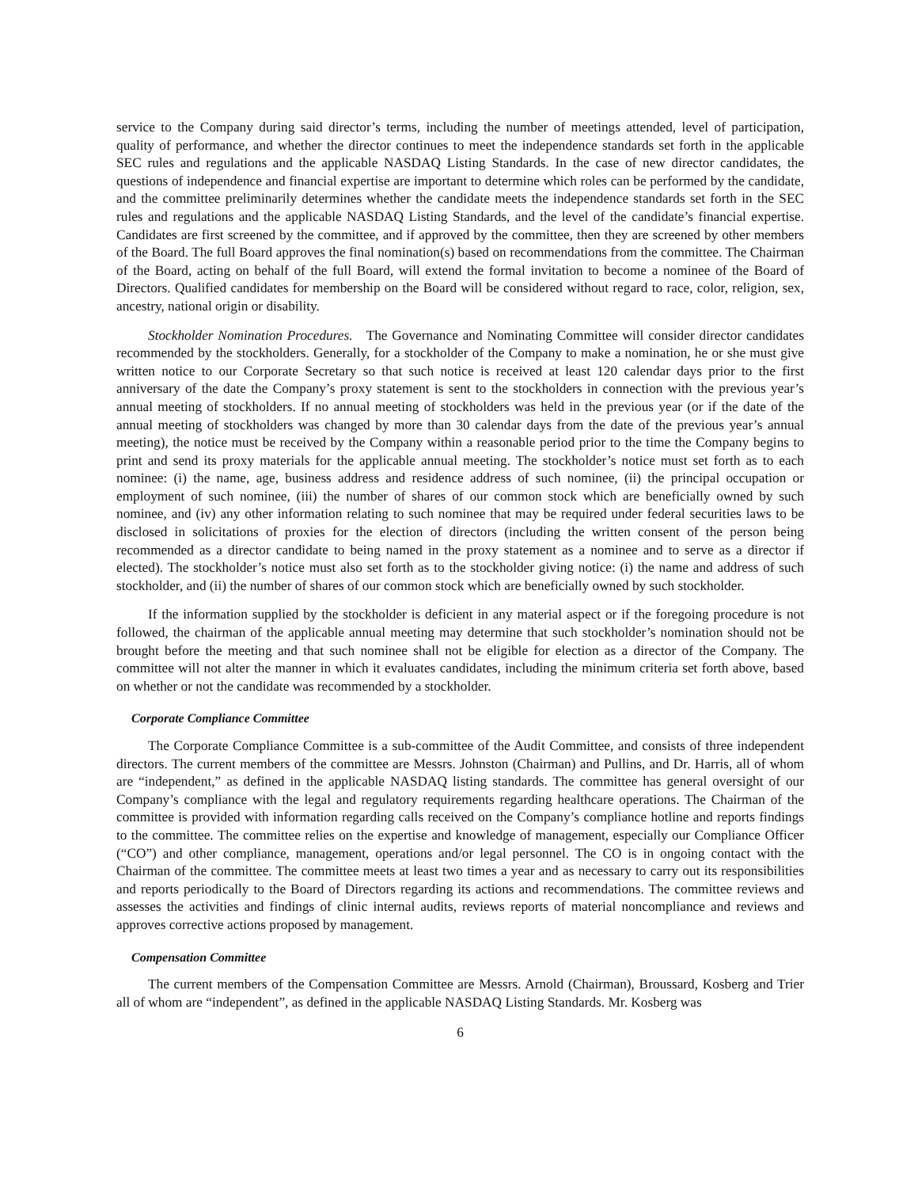service to the Company during said director’s terms, including the number of meetings attended, level of participation, quality of performance, and whether the director continues to meet the independence standards set forth in the applicable SEC rules and regulations and the applicable NASDAQ Listing Standards. In the case of new director candidates, the questions of independence and financial expertise are important to determine which roles can be performed by the candidate, and the committee preliminarily determines whether the candidate meets the independence standards set forth in the SEC rules and regulations and the applicable NASDAQ Listing Standards, and the level of the candidate’s financial expertise. Candidates are first screened by the committee, and if approved by the committee, then they are screened by other members of the Board. The full Board approves the final nomination(s) based on recommendations from the committee. The Chairman of the Board, acting on behalf of the full Board, will extend the formal invitation to become a nominee of the Board of Directors. Qualified candidates for membership on the Board will be considered without regard to race, color, religion, sex, ancestry, national origin or disability.
Stockholder Nomination Procedures. The Governance and Nominating Committee will consider director candidates recommended by the stockholders. Generally, for a stockholder of the Company to make a nomination, he or she must give written notice to our Corporate Secretary so that such notice is received at least 120 calendar days prior to the first anniversary of the date the Company’s proxy statement is sent to the stockholders in connection with the previous year’s annual meeting of stockholders. If no annual meeting of stockholders was held in the previous year (or if the date of the annual meeting of stockholders was changed by more than 30 calendar days from the date of the previous year’s annual meeting), the notice must be received by the Company within a reasonable period prior to the time the Company begins to print and send its proxy materials for the applicable annual meeting. The stockholder’s notice must set forth as to each nominee: (i) the name, age, business address and residence address of such nominee, (ii) the principal occupation or employment of such nominee, (iii) the number of shares of our common stock which are beneficially owned by such nominee, and (iv) any other information relating to such nominee that may be required under federal securities laws to be disclosed in solicitations of proxies for the election of directors (including the written consent of the person being recommended as a director candidate to being named in the proxy statement as a nominee and to serve as a director if elected). The stockholder’s notice must also set forth as to the stockholder giving notice: (i) the name and address of such stockholder, and (ii) the number of shares of our common stock which are beneficially owned by such stockholder.
If the information supplied by the stockholder is deficient in any material aspect or if the foregoing procedure is not followed, the chairman of the applicable annual meeting may determine that such stockholder’s nomination should not be brought before the meeting and that such nominee shall not be eligible for election as a director of the Company. The committee will not alter the manner in which it evaluates candidates, including the minimum criteria set forth above, based on whether or not the candidate was recommended by a stockholder.
Corporate Compliance Committee
The Corporate Compliance Committee is a sub-committee of the Audit Committee, and consists of three independent directors. The current members of the committee are Messrs. Johnston (Chairman) and Pullins, and Dr. Harris, all of whom are “independent,” as defined in the applicable NASDAQ listing standards. The committee has general oversight of our Company’s compliance with the legal and regulatory requirements regarding healthcare operations. The Chairman of the committee is provided with information regarding calls received on the Company’s compliance hotline and reports findings to the committee. The committee relies on the expertise and knowledge of management, especially our Compliance Officer (“CO”) and other compliance, management, operations and/or legal personnel. The CO is in ongoing contact with the Chairman of the committee. The committee meets at least two times a year and as necessary to carry out its responsibilities and reports periodically to the Board of Directors regarding its actions and recommendations. The committee reviews and assesses the activities and findings of clinic internal audits, reviews reports of material noncompliance and reviews and approves corrective actions proposed by management.
Compensation Committee
The current members of the Compensation Committee are Messrs. Arnold (Chairman), Broussard, Kosberg and Trier all of whom are “independent”, as defined in the applicable NASDAQ Listing Standards. Mr. Kosberg was
6